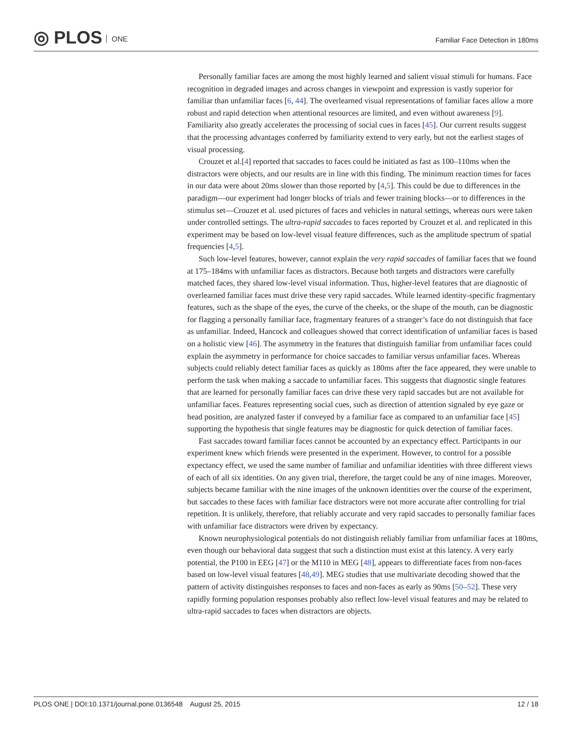◎ PLOS ONE
Familiar Face Detection in 180ms
Personally familiar faces are among the most highly learned and salient visual stimuli for humans. Face recognition in degraded images and across changes in viewpoint and expression is vastly superior for familiar than unfamiliar faces [6, 44]. The overlearned visual representations of familiar faces allow a more robust and rapid detection when attentional resources are limited, and even without awareness [9]. Familiarity also greatly accelerates the processing of social cues in faces [45]. Our current results suggest that the processing advantages conferred by familiarity extend to very early, but not the earliest stages of visual processing.
Crouzet et al.[4] reported that saccades to faces could be initiated as fast as 100–110ms when the distractors were objects, and our results are in line with this finding. The minimum reaction times for faces in our data were about 20ms slower than those reported by [4,5]. This could be due to differences in the paradigm—our experiment had longer blocks of trials and fewer training blocks—or to differences in the stimulus set—Crouzet et al. used pictures of faces and vehicles in natural settings, whereas ours were taken under controlled settings. The ultra-rapid saccades to faces reported by Crouzet et al. and replicated in this experiment may be based on low-level visual feature differences, such as the amplitude spectrum of spatial frequencies [4,5].
Such low-level features, however, cannot explain the very rapid saccades of familiar faces that we found at 175–184ms with unfamiliar faces as distractors. Because both targets and distractors were carefully matched faces, they shared low-level visual information. Thus, higher-level features that are diagnostic of overlearned familiar faces must drive these very rapid saccades. While learned identity-specific fragmentary features, such as the shape of the eyes, the curve of the cheeks, or the shape of the mouth, can be diagnostic for flagging a personally familiar face, fragmentary features of a stranger’s face do not distinguish that face as unfamiliar. Indeed, Hancock and colleagues showed that correct identification of unfamiliar faces is based on a holistic view [46]. The asymmetry in the features that distinguish familiar from unfamiliar faces could explain the asymmetry in performance for choice saccades to familiar versus unfamiliar faces. Whereas subjects could reliably detect familiar faces as quickly as 180ms after the face appeared, they were unable to perform the task when making a saccade to unfamiliar faces. This suggests that diagnostic single features that are learned for personally familiar faces can drive these very rapid saccades but are not available for unfamiliar faces. Features representing social cues, such as direction of attention signaled by eye gaze or head position, are analyzed faster if conveyed by a familiar face as compared to an unfamiliar face [45] supporting the hypothesis that single features may be diagnostic for quick detection of familiar faces.
Fast saccades toward familiar faces cannot be accounted by an expectancy effect. Participants in our experiment knew which friends were presented in the experiment. However, to control for a possible expectancy effect, we used the same number of familiar and unfamiliar identities with three different views of each of all six identities. On any given trial, therefore, the target could be any of nine images. Moreover, subjects became familiar with the nine images of the unknown identities over the course of the experiment, but saccades to these faces with familiar face distractors were not more accurate after controlling for trial repetition. It is unlikely, therefore, that reliably accurate and very rapid saccades to personally familiar faces with unfamiliar face distractors were driven by expectancy.
Known neurophysiological potentials do not distinguish reliably familiar from unfamiliar faces at 180ms, even though our behavioral data suggest that such a distinction must exist at this latency. A very early potential, the P100 in EEG [47] or the M110 in MEG [48], appears to differentiate faces from non-faces based on low-level visual features [48,49]. MEG studies that use multivariate decoding showed that the pattern of activity distinguishes responses to faces and non-faces as early as 90ms [50–52]. These very rapidly forming population responses probably also reflect low-level visual features and may be related to ultra-rapid saccades to faces when distractors are objects.
PLOS ONE | DOI:10.1371/journal.pone.0136548 August 25, 2015
12 / 18